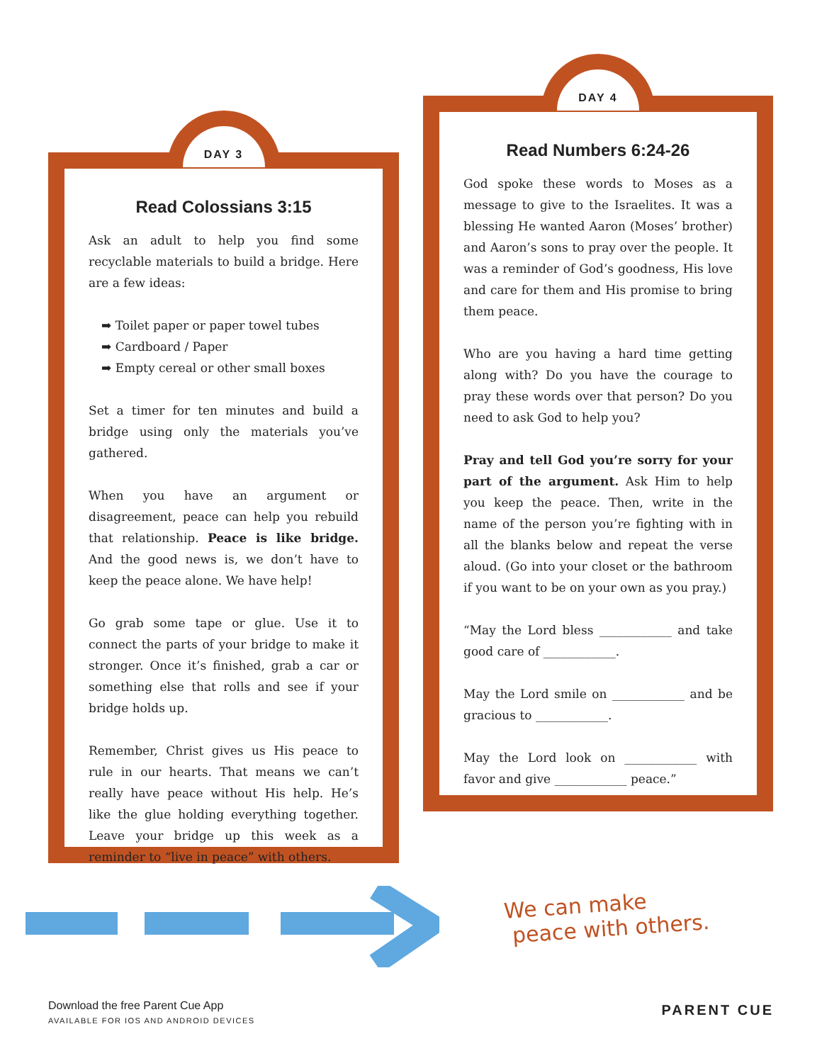DAY 3
Read Colossians 3:15
Ask an adult to help you find some recyclable materials to build a bridge. Here are a few ideas:
➡ Toilet paper or paper towel tubes
➡ Cardboard / Paper
➡ Empty cereal or other small boxes
Set a timer for ten minutes and build a bridge using only the materials you’ve gathered.
When you have an argument or disagreement, peace can help you rebuild that relationship. Peace is like bridge. And the good news is, we don’t have to keep the peace alone. We have help!
Go grab some tape or glue. Use it to connect the parts of your bridge to make it stronger. Once it’s finished, grab a car or something else that rolls and see if your bridge holds up.
Remember, Christ gives us His peace to rule in our hearts. That means we can’t really have peace without His help. He’s like the glue holding everything together. Leave your bridge up this week as a reminder to “live in peace” with others.
DAY 4
Read Numbers 6:24-26
God spoke these words to Moses as a message to give to the Israelites. It was a blessing He wanted Aaron (Moses’ brother) and Aaron’s sons to pray over the people. It was a reminder of God’s goodness, His love and care for them and His promise to bring them peace.
Who are you having a hard time getting along with? Do you have the courage to pray these words over that person? Do you need to ask God to help you?
Pray and tell God you’re sorry for your part of the argument. Ask Him to help you keep the peace. Then, write in the name of the person you’re fighting with in all the blanks below and repeat the verse aloud. (Go into your closet or the bathroom if you want to be on your own as you pray.)
“May the Lord bless ____________ and take good care of ____________.
May the Lord smile on ____________ and be gracious to ____________.
May the Lord look on ____________ with favor and give ____________ peace.”
We can make
peace with others.
Download the free Parent Cue App
AVAILABLE FOR IOS AND ANDROID DEVICES
PARENT CUE